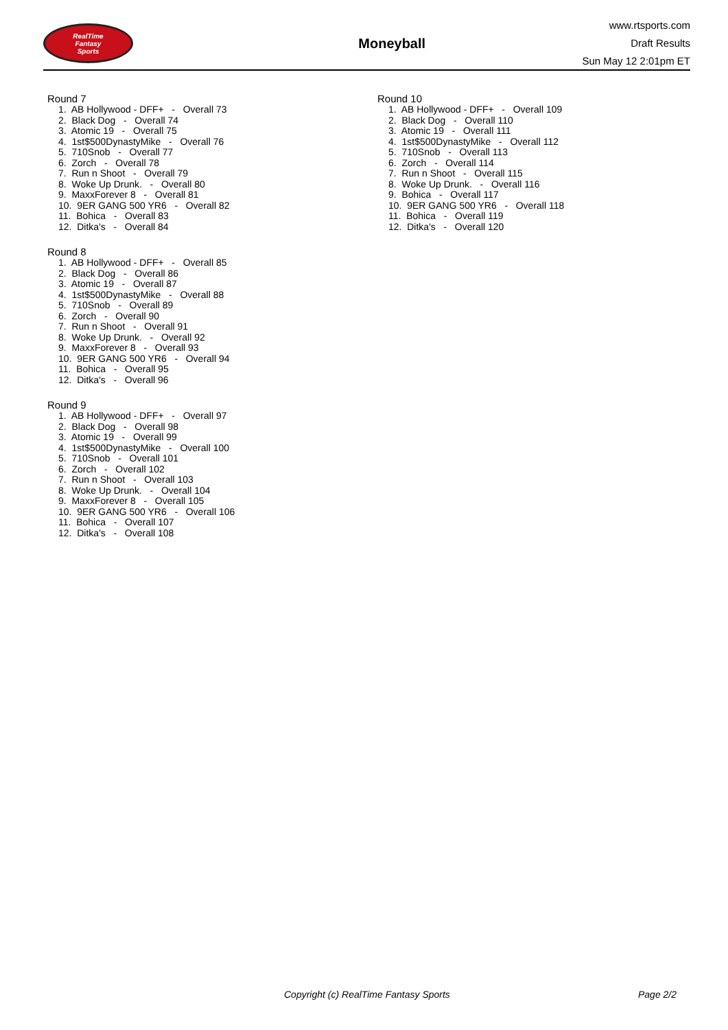RealTime
Fantasy
Sports
Moneyball
www.rtsports.com
Draft Results
Sun May 12 2:01pm ET
Round 7
1. AB Hollywood - DFF+ - Overall 73 2. Black Dog - Overall 74 3. Atomic 19 - Overall 75 4. 1st$500DynastyMike - Overall 76 5. 710Snob - Overall 77 6. Zorch - Overall 78 7. Run n Shoot - Overall 79 8. Woke Up Drunk. - Overall 80 9. MaxxForever 8 - Overall 81 10. 9ER GANG 500 YR6 - Overall 82 11. Bohica - Overall 83 12. Ditka's - Overall 84
Round 8
1. AB Hollywood - DFF+ - Overall 85 2. Black Dog - Overall 86 3. Atomic 19 - Overall 87 4. 1st$500DynastyMike - Overall 88 5. 710Snob - Overall 89 6. Zorch - Overall 90 7. Run n Shoot - Overall 91 8. Woke Up Drunk. - Overall 92 9. MaxxForever 8 - Overall 93 10. 9ER GANG 500 YR6 - Overall 94 11. Bohica - Overall 95 12. Ditka's - Overall 96
Round 9
1. AB Hollywood - DFF+ - Overall 97 2. Black Dog - Overall 98 3. Atomic 19 - Overall 99 4. 1st$500DynastyMike - Overall 100 5. 710Snob - Overall 101 6. Zorch - Overall 102 7. Run n Shoot - Overall 103 8. Woke Up Drunk. - Overall 104 9. MaxxForever 8 - Overall 105 10. 9ER GANG 500 YR6 - Overall 106 11. Bohica - Overall 107 12. Ditka's - Overall 108
Round 10
1. AB Hollywood - DFF+ - Overall 109 2. Black Dog - Overall 110 3. Atomic 19 - Overall 111 4. 1st$500DynastyMike - Overall 112 5. 710Snob - Overall 113 6. Zorch - Overall 114 7. Run n Shoot - Overall 115 8. Woke Up Drunk. - Overall 116 9. Bohica - Overall 117 10. 9ER GANG 500 YR6 - Overall 118 11. Bohica - Overall 119 12. Ditka's - Overall 120
Copyright (c) RealTime Fantasy Sports Page 2/2